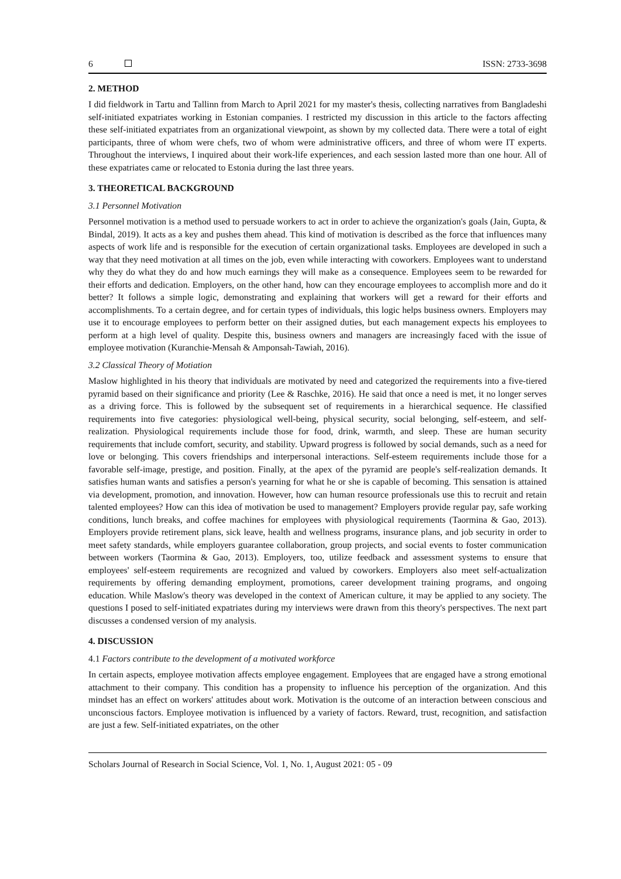6 ISSN: 2733-3698
2. METHOD
I did fieldwork in Tartu and Tallinn from March to April 2021 for my master's thesis, collecting narratives from Bangladeshi self-initiated expatriates working in Estonian companies. I restricted my discussion in this article to the factors affecting these self-initiated expatriates from an organizational viewpoint, as shown by my collected data. There were a total of eight participants, three of whom were chefs, two of whom were administrative officers, and three of whom were IT experts. Throughout the interviews, I inquired about their work-life experiences, and each session lasted more than one hour. All of these expatriates came or relocated to Estonia during the last three years.
3. THEORETICAL BACKGROUND
3.1 Personnel Motivation
Personnel motivation is a method used to persuade workers to act in order to achieve the organization's goals (Jain, Gupta, & Bindal, 2019). It acts as a key and pushes them ahead. This kind of motivation is described as the force that influences many aspects of work life and is responsible for the execution of certain organizational tasks. Employees are developed in such a way that they need motivation at all times on the job, even while interacting with coworkers. Employees want to understand why they do what they do and how much earnings they will make as a consequence. Employees seem to be rewarded for their efforts and dedication. Employers, on the other hand, how can they encourage employees to accomplish more and do it better? It follows a simple logic, demonstrating and explaining that workers will get a reward for their efforts and accomplishments. To a certain degree, and for certain types of individuals, this logic helps business owners. Employers may use it to encourage employees to perform better on their assigned duties, but each management expects his employees to perform at a high level of quality. Despite this, business owners and managers are increasingly faced with the issue of employee motivation (Kuranchie-Mensah & Amponsah-Tawiah, 2016).
3.2 Classical Theory of Motiation
Maslow highlighted in his theory that individuals are motivated by need and categorized the requirements into a five-tiered pyramid based on their significance and priority (Lee & Raschke, 2016). He said that once a need is met, it no longer serves as a driving force. This is followed by the subsequent set of requirements in a hierarchical sequence. He classified requirements into five categories: physiological well-being, physical security, social belonging, self-esteem, and self-realization. Physiological requirements include those for food, drink, warmth, and sleep. These are human security requirements that include comfort, security, and stability. Upward progress is followed by social demands, such as a need for love or belonging. This covers friendships and interpersonal interactions. Self-esteem requirements include those for a favorable self-image, prestige, and position. Finally, at the apex of the pyramid are people's self-realization demands. It satisfies human wants and satisfies a person's yearning for what he or she is capable of becoming. This sensation is attained via development, promotion, and innovation. However, how can human resource professionals use this to recruit and retain talented employees? How can this idea of motivation be used to management? Employers provide regular pay, safe working conditions, lunch breaks, and coffee machines for employees with physiological requirements (Taormina & Gao, 2013). Employers provide retirement plans, sick leave, health and wellness programs, insurance plans, and job security in order to meet safety standards, while employers guarantee collaboration, group projects, and social events to foster communication between workers (Taormina & Gao, 2013). Employers, too, utilize feedback and assessment systems to ensure that employees' self-esteem requirements are recognized and valued by coworkers. Employers also meet self-actualization requirements by offering demanding employment, promotions, career development training programs, and ongoing education. While Maslow's theory was developed in the context of American culture, it may be applied to any society. The questions I posed to self-initiated expatriates during my interviews were drawn from this theory's perspectives. The next part discusses a condensed version of my analysis.
4. DISCUSSION
4.1 Factors contribute to the development of a motivated workforce
In certain aspects, employee motivation affects employee engagement. Employees that are engaged have a strong emotional attachment to their company. This condition has a propensity to influence his perception of the organization. And this mindset has an effect on workers' attitudes about work. Motivation is the outcome of an interaction between conscious and unconscious factors. Employee motivation is influenced by a variety of factors. Reward, trust, recognition, and satisfaction are just a few. Self-initiated expatriates, on the other
Scholars Journal of Research in Social Science, Vol. 1, No. 1, August 2021: 05 - 09